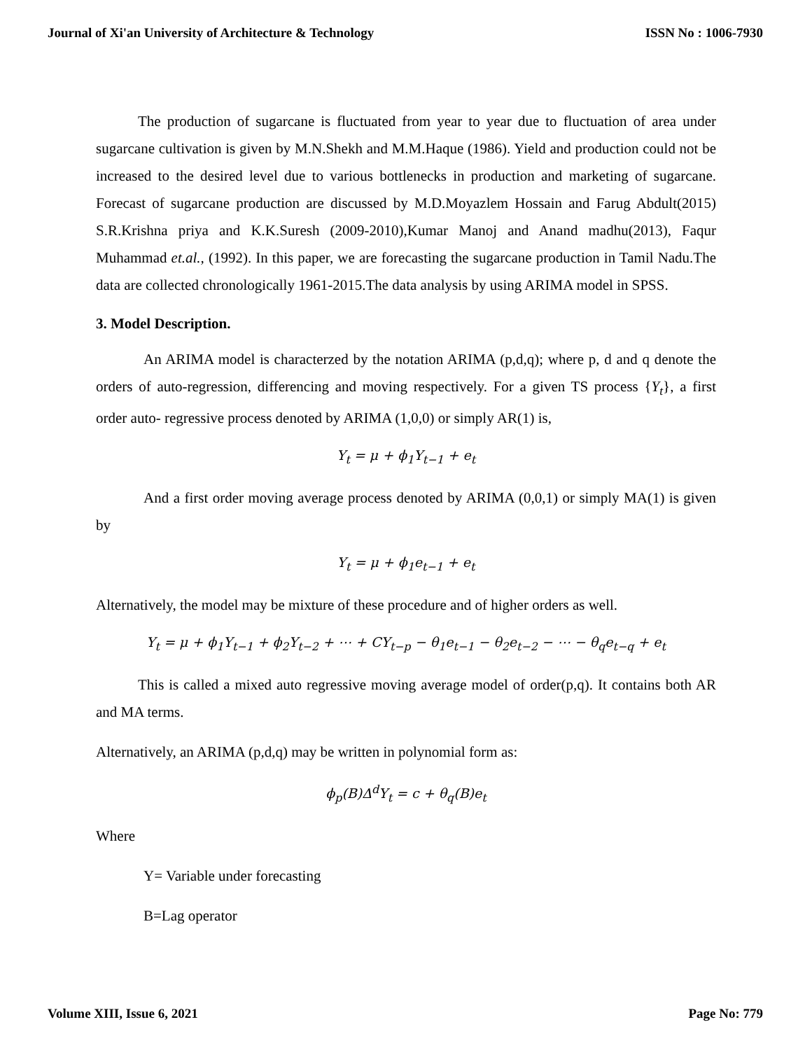Journal of Xi'an University of Architecture & Technology ISSN No : 1006-7930
The production of sugarcane is fluctuated from year to year due to fluctuation of area under sugarcane cultivation is given by M.N.Shekh and M.M.Haque (1986). Yield and production could not be increased to the desired level due to various bottlenecks in production and marketing of sugarcane. Forecast of sugarcane production are discussed by M.D.Moyazlem Hossain and Farug Abdult(2015) S.R.Krishna priya and K.K.Suresh (2009-2010),Kumar Manoj and Anand madhu(2013), Faqur Muhammad et.al., (1992). In this paper, we are forecasting the sugarcane production in Tamil Nadu.The data are collected chronologically 1961-2015.The data analysis by using ARIMA model in SPSS.
3. Model Description.
An ARIMA model is characterzed by the notation ARIMA (p,d,q); where p, d and q denote the orders of auto-regression, differencing and moving respectively. For a given TS process {Y<sub>t</sub>}, a first order auto- regressive process denoted by ARIMA (1,0,0) or simply AR(1) is,
Y<sub>t</sub> = μ + ϕ<sub>1</sub>Y<sub>t−1</sub> + e<sub>t</sub>
And a first order moving average process denoted by ARIMA (0,0,1) or simply MA(1) is given by
Y<sub>t</sub> = μ + ϕ<sub>1</sub>e<sub>t−1</sub> + e<sub>t</sub>
Alternatively, the model may be mixture of these procedure and of higher orders as well.
Y<sub>t</sub> = μ + ϕ<sub>1</sub>Y<sub>t−1</sub> + ϕ<sub>2</sub>Y<sub>t−2</sub> + ⋯ + CY<sub>t−p</sub> − θ<sub>1</sub>e<sub>t−1</sub> − θ<sub>2</sub>e<sub>t−2</sub> − ⋯ − θ<sub>q</sub>e<sub>t−q</sub> + e<sub>t</sub>
This is called a mixed auto regressive moving average model of order(p,q). It contains both AR and MA terms.
Alternatively, an ARIMA (p,d,q) may be written in polynomial form as:
ϕ<sub>p</sub>(B)Δ<sup>d</sup>Y<sub>t</sub> = c + θ<sub>q</sub>(B)e<sub>t</sub>
Where
Y= Variable under forecasting
B=Lag operator
Volume XIII, Issue 6, 2021 Page No: 779